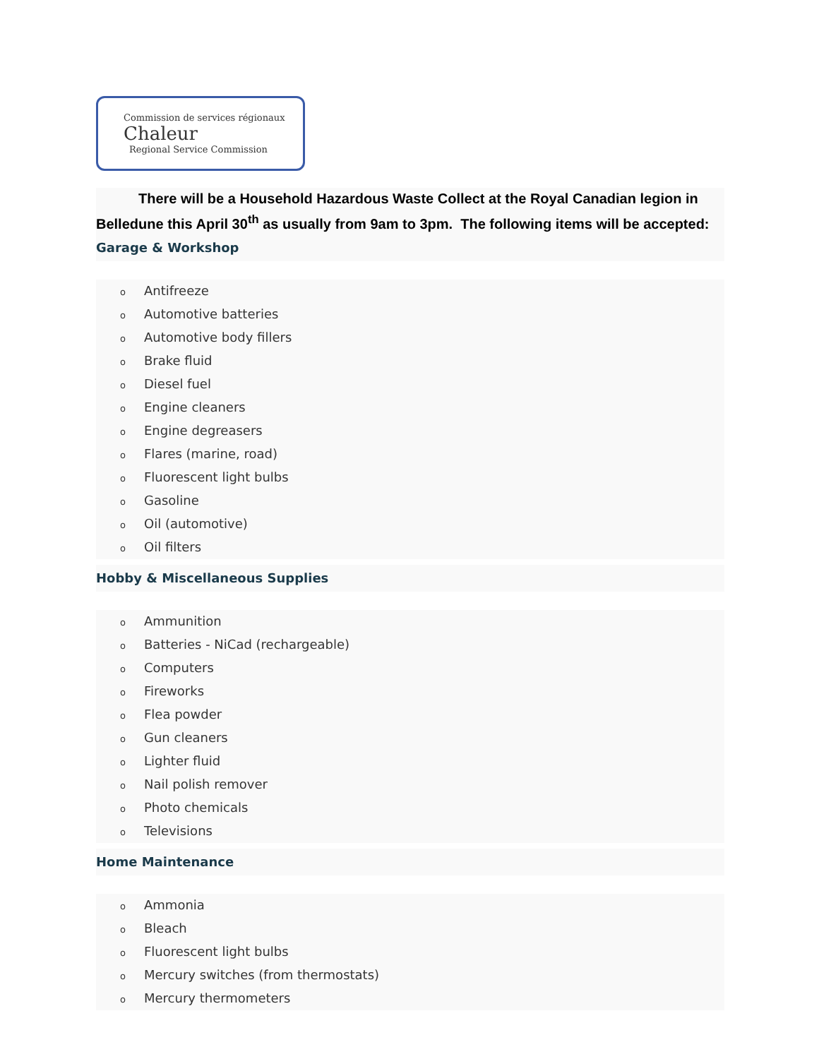Commission de services régionaux
Chaleur
Regional Service Commission
   There will be a Household Hazardous Waste Collect at the Royal Canadian legion in Belledune this April 30<sup>th</sup> as usually from 9am to 3pm. The following items will be accepted:
Garage & Workshop
o Antifreeze
o Automotive batteries
o Automotive body fillers
o Brake fluid
o Diesel fuel
o Engine cleaners
o Engine degreasers
o Flares (marine, road)
o Fluorescent light bulbs
o Gasoline
o Oil (automotive)
o Oil filters
Hobby & Miscellaneous Supplies
o Ammunition
o Batteries - NiCad (rechargeable)
o Computers
o Fireworks
o Flea powder
o Gun cleaners
o Lighter fluid
o Nail polish remover
o Photo chemicals
o Televisions
Home Maintenance
o Ammonia
o Bleach
o Fluorescent light bulbs
o Mercury switches (from thermostats)
o Mercury thermometers